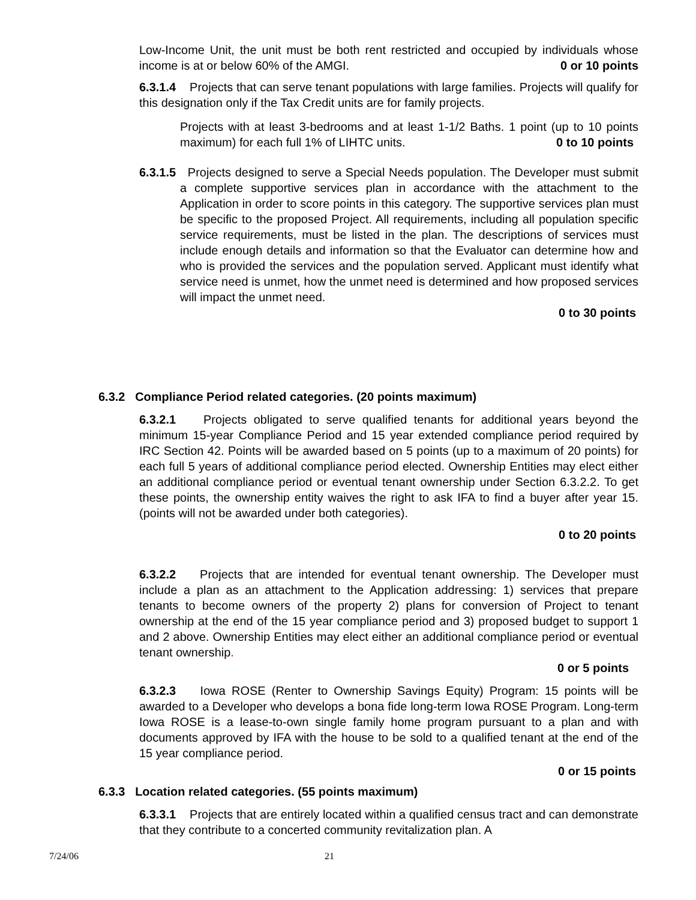Low-Income Unit, the unit must be both rent restricted and occupied by individuals whose income is at or below 60% of the AMGI. 0 or 10 points
6.3.1.4 Projects that can serve tenant populations with large families. Projects will qualify for this designation only if the Tax Credit units are for family projects.
Projects with at least 3-bedrooms and at least 1-1/2 Baths. 1 point (up to 10 points maximum) for each full 1% of LIHTC units. 0 to 10 points
6.3.1.5 Projects designed to serve a Special Needs population. The Developer must submit a complete supportive services plan in accordance with the attachment to the Application in order to score points in this category. The supportive services plan must be specific to the proposed Project. All requirements, including all population specific service requirements, must be listed in the plan. The descriptions of services must include enough details and information so that the Evaluator can determine how and who is provided the services and the population served. Applicant must identify what service need is unmet, how the unmet need is determined and how proposed services will impact the unmet need.
0 to 30 points
6.3.2 Compliance Period related categories. (20 points maximum)
6.3.2.1 Projects obligated to serve qualified tenants for additional years beyond the minimum 15-year Compliance Period and 15 year extended compliance period required by IRC Section 42. Points will be awarded based on 5 points (up to a maximum of 20 points) for each full 5 years of additional compliance period elected. Ownership Entities may elect either an additional compliance period or eventual tenant ownership under Section 6.3.2.2. To get these points, the ownership entity waives the right to ask IFA to find a buyer after year 15. (points will not be awarded under both categories).
0 to 20 points
6.3.2.2 Projects that are intended for eventual tenant ownership. The Developer must include a plan as an attachment to the Application addressing: 1) services that prepare tenants to become owners of the property 2) plans for conversion of Project to tenant ownership at the end of the 15 year compliance period and 3) proposed budget to support 1 and 2 above. Ownership Entities may elect either an additional compliance period or eventual tenant ownership.
0 or 5 points
6.3.2.3 Iowa ROSE (Renter to Ownership Savings Equity) Program: 15 points will be awarded to a Developer who develops a bona fide long-term Iowa ROSE Program. Long-term Iowa ROSE is a lease-to-own single family home program pursuant to a plan and with documents approved by IFA with the house to be sold to a qualified tenant at the end of the 15 year compliance period.
0 or 15 points
6.3.3 Location related categories. (55 points maximum)
6.3.3.1 Projects that are entirely located within a qualified census tract and can demonstrate that they contribute to a concerted community revitalization plan. A
7/24/06 21